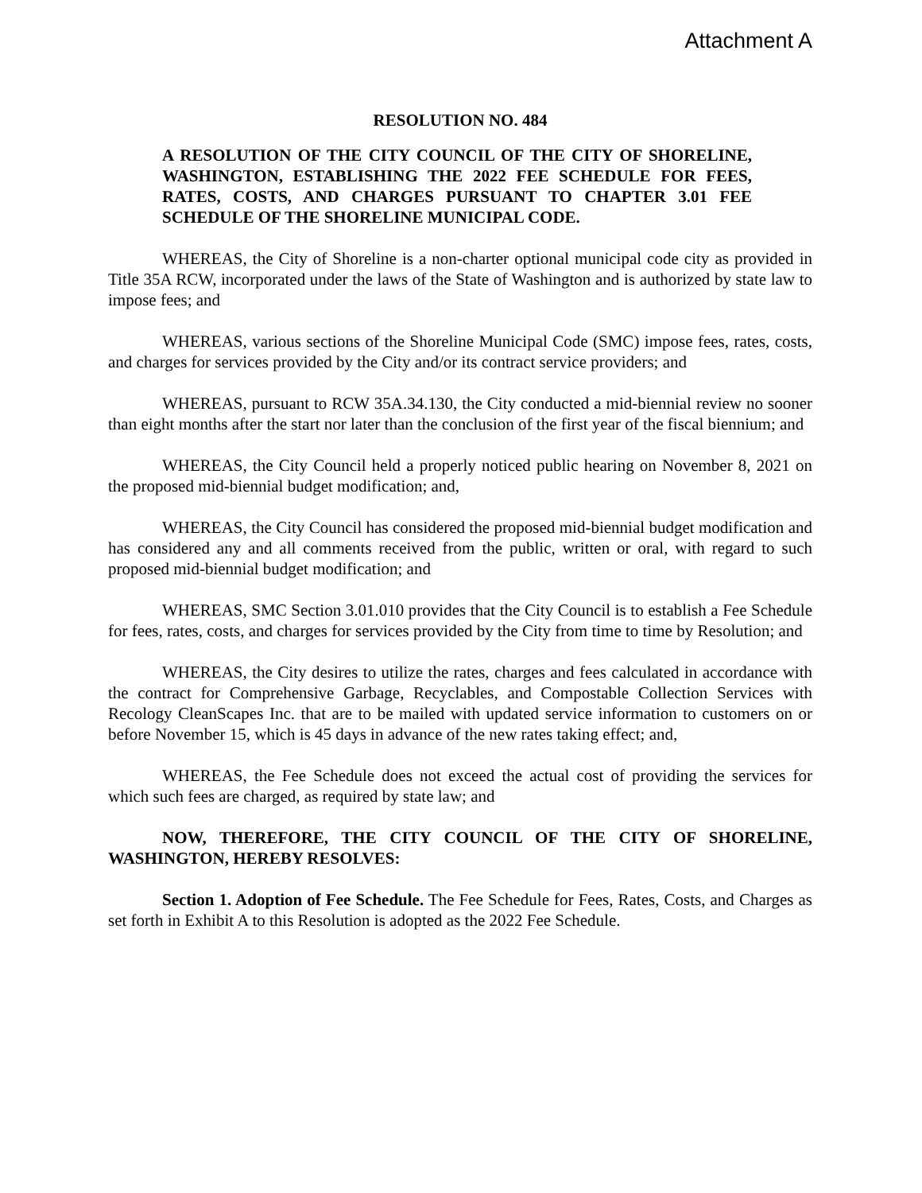Attachment A
RESOLUTION NO. 484
A RESOLUTION OF THE CITY COUNCIL OF THE CITY OF SHORELINE, WASHINGTON, ESTABLISHING THE 2022 FEE SCHEDULE FOR FEES, RATES, COSTS, AND CHARGES PURSUANT TO CHAPTER 3.01 FEE SCHEDULE OF THE SHORELINE MUNICIPAL CODE.
WHEREAS, the City of Shoreline is a non-charter optional municipal code city as provided in Title 35A RCW, incorporated under the laws of the State of Washington and is authorized by state law to impose fees; and
WHEREAS, various sections of the Shoreline Municipal Code (SMC) impose fees, rates, costs, and charges for services provided by the City and/or its contract service providers; and
WHEREAS, pursuant to RCW 35A.34.130, the City conducted a mid-biennial review no sooner than eight months after the start nor later than the conclusion of the first year of the fiscal biennium; and
WHEREAS, the City Council held a properly noticed public hearing on November 8, 2021 on the proposed mid-biennial budget modification; and,
WHEREAS, the City Council has considered the proposed mid-biennial budget modification and has considered any and all comments received from the public, written or oral, with regard to such proposed mid-biennial budget modification; and
WHEREAS, SMC Section 3.01.010 provides that the City Council is to establish a Fee Schedule for fees, rates, costs, and charges for services provided by the City from time to time by Resolution; and
WHEREAS, the City desires to utilize the rates, charges and fees calculated in accordance with the contract for Comprehensive Garbage, Recyclables, and Compostable Collection Services with Recology CleanScapes Inc. that are to be mailed with updated service information to customers on or before November 15, which is 45 days in advance of the new rates taking effect; and,
WHEREAS, the Fee Schedule does not exceed the actual cost of providing the services for which such fees are charged, as required by state law; and
NOW, THEREFORE, THE CITY COUNCIL OF THE CITY OF SHORELINE, WASHINGTON, HEREBY RESOLVES:
Section 1. Adoption of Fee Schedule. The Fee Schedule for Fees, Rates, Costs, and Charges as set forth in Exhibit A to this Resolution is adopted as the 2022 Fee Schedule.